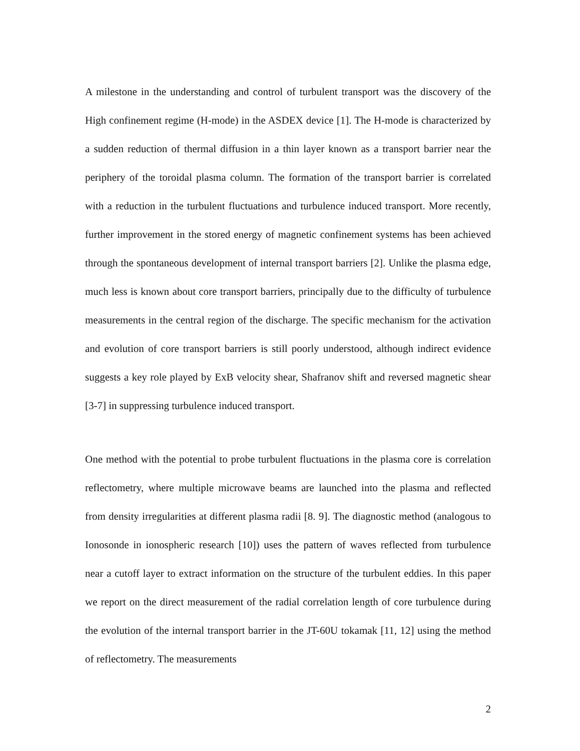A milestone in the understanding and control of turbulent transport was the discovery of the High confinement regime (H-mode) in the ASDEX device [1]. The H-mode is characterized by a sudden reduction of thermal diffusion in a thin layer known as a transport barrier near the periphery of the toroidal plasma column. The formation of the transport barrier is correlated with a reduction in the turbulent fluctuations and turbulence induced transport. More recently, further improvement in the stored energy of magnetic confinement systems has been achieved through the spontaneous development of internal transport barriers [2]. Unlike the plasma edge, much less is known about core transport barriers, principally due to the difficulty of turbulence measurements in the central region of the discharge. The specific mechanism for the activation and evolution of core transport barriers is still poorly understood, although indirect evidence suggests a key role played by ExB velocity shear, Shafranov shift and reversed magnetic shear [3-7] in suppressing turbulence induced transport.
One method with the potential to probe turbulent fluctuations in the plasma core is correlation reflectometry, where multiple microwave beams are launched into the plasma and reflected from density irregularities at different plasma radii [8. 9]. The diagnostic method (analogous to Ionosonde in ionospheric research [10]) uses the pattern of waves reflected from turbulence near a cutoff layer to extract information on the structure of the turbulent eddies. In this paper we report on the direct measurement of the radial correlation length of core turbulence during the evolution of the internal transport barrier in the JT-60U tokamak [11, 12] using the method of reflectometry. The measurements
2